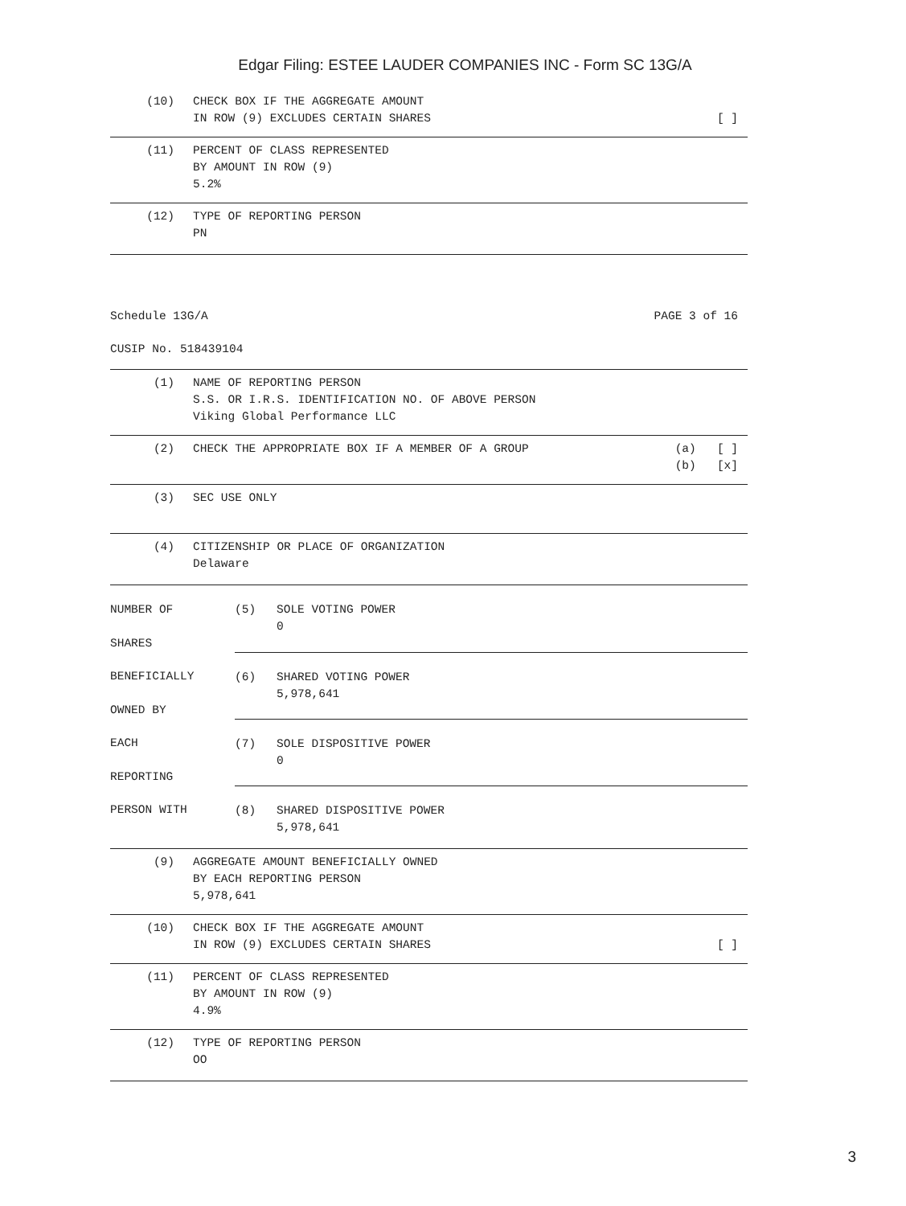Edgar Filing: ESTEE LAUDER COMPANIES INC - Form SC 13G/A
(10) CHECK BOX IF THE AGGREGATE AMOUNT
IN ROW (9) EXCLUDES CERTAIN SHARES
[ ]
(11) PERCENT OF CLASS REPRESENTED
BY AMOUNT IN ROW (9)
5.2%
(12) TYPE OF REPORTING PERSON
PN
Schedule 13G/A PAGE 3 of 16
CUSIP No. 518439104
(1) NAME OF REPORTING PERSON
S.S. OR I.R.S. IDENTIFICATION NO. OF ABOVE PERSON
Viking Global Performance LLC
(2) CHECK THE APPROPRIATE BOX IF A MEMBER OF A GROUP
(a) [ ] (b) [x]
(3) SEC USE ONLY
(4) CITIZENSHIP OR PLACE OF ORGANIZATION
Delaware
| NUMBER OF SHARES | (5) SOLE VOTING POWER 0 |
| BENEFICIALLY OWNED BY | (6) SHARED VOTING POWER 5,978,641 |
| EACH REPORTING | (7) SOLE DISPOSITIVE POWER 0 |
| PERSON WITH | (8) SHARED DISPOSITIVE POWER 5,978,641 |
(9) AGGREGATE AMOUNT BENEFICIALLY OWNED
BY EACH REPORTING PERSON
5,978,641
(10) CHECK BOX IF THE AGGREGATE AMOUNT
IN ROW (9) EXCLUDES CERTAIN SHARES
[ ]
(11) PERCENT OF CLASS REPRESENTED
BY AMOUNT IN ROW (9)
4.9%
(12) TYPE OF REPORTING PERSON
OO
3